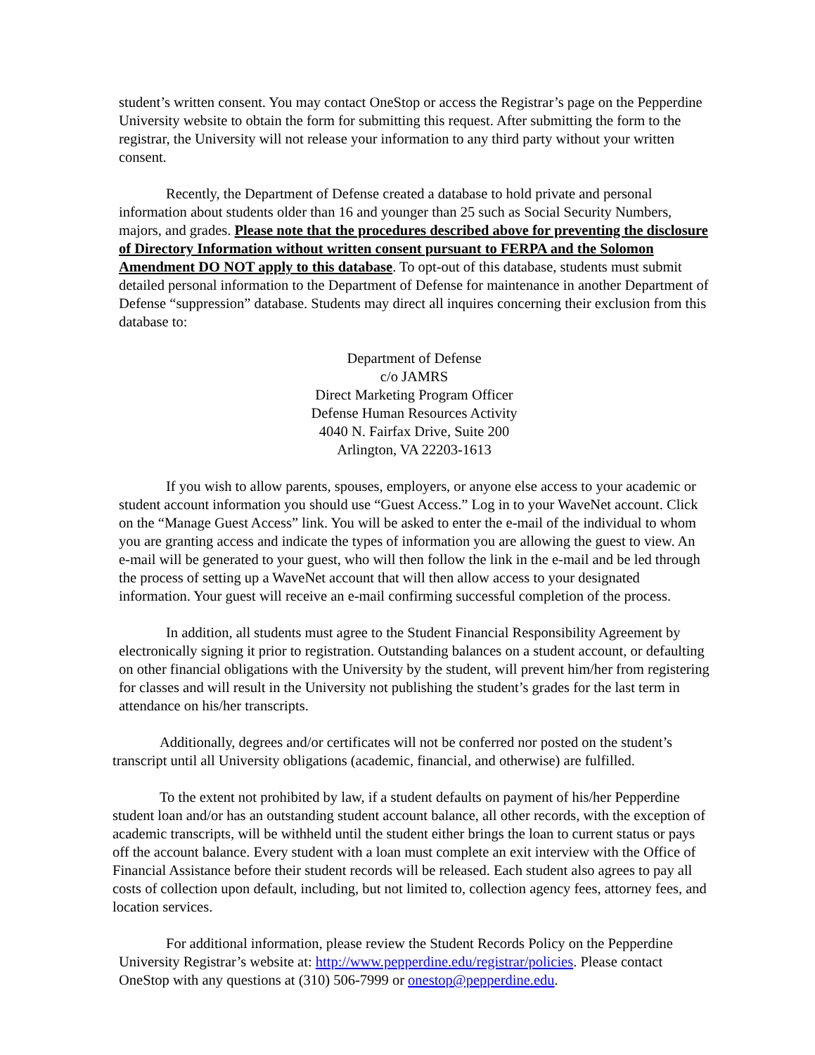student’s written consent. You may contact OneStop or access the Registrar’s page on the Pepperdine University website to obtain the form for submitting this request. After submitting the form to the registrar, the University will not release your information to any third party without your written consent.
Recently, the Department of Defense created a database to hold private and personal information about students older than 16 and younger than 25 such as Social Security Numbers, majors, and grades. Please note that the procedures described above for preventing the disclosure of Directory Information without written consent pursuant to FERPA and the Solomon Amendment DO NOT apply to this database. To opt-out of this database, students must submit detailed personal information to the Department of Defense for maintenance in another Department of Defense “suppression” database. Students may direct all inquires concerning their exclusion from this database to:
Department of Defense
c/o JAMRS
Direct Marketing Program Officer
Defense Human Resources Activity
4040 N. Fairfax Drive, Suite 200
Arlington, VA 22203-1613
If you wish to allow parents, spouses, employers, or anyone else access to your academic or student account information you should use “Guest Access.” Log in to your WaveNet account. Click on the “Manage Guest Access” link. You will be asked to enter the e-mail of the individual to whom you are granting access and indicate the types of information you are allowing the guest to view. An e-mail will be generated to your guest, who will then follow the link in the e-mail and be led through the process of setting up a WaveNet account that will then allow access to your designated information. Your guest will receive an e-mail confirming successful completion of the process.
In addition, all students must agree to the Student Financial Responsibility Agreement by electronically signing it prior to registration. Outstanding balances on a student account, or defaulting on other financial obligations with the University by the student, will prevent him/her from registering for classes and will result in the University not publishing the student’s grades for the last term in attendance on his/her transcripts.
Additionally, degrees and/or certificates will not be conferred nor posted on the student’s transcript until all University obligations (academic, financial, and otherwise) are fulfilled.
To the extent not prohibited by law, if a student defaults on payment of his/her Pepperdine student loan and/or has an outstanding student account balance, all other records, with the exception of academic transcripts, will be withheld until the student either brings the loan to current status or pays off the account balance. Every student with a loan must complete an exit interview with the Office of Financial Assistance before their student records will be released. Each student also agrees to pay all costs of collection upon default, including, but not limited to, collection agency fees, attorney fees, and location services.
For additional information, please review the Student Records Policy on the Pepperdine University Registrar’s website at: http://www.pepperdine.edu/registrar/policies. Please contact OneStop with any questions at (310) 506-7999 or onestop@pepperdine.edu.